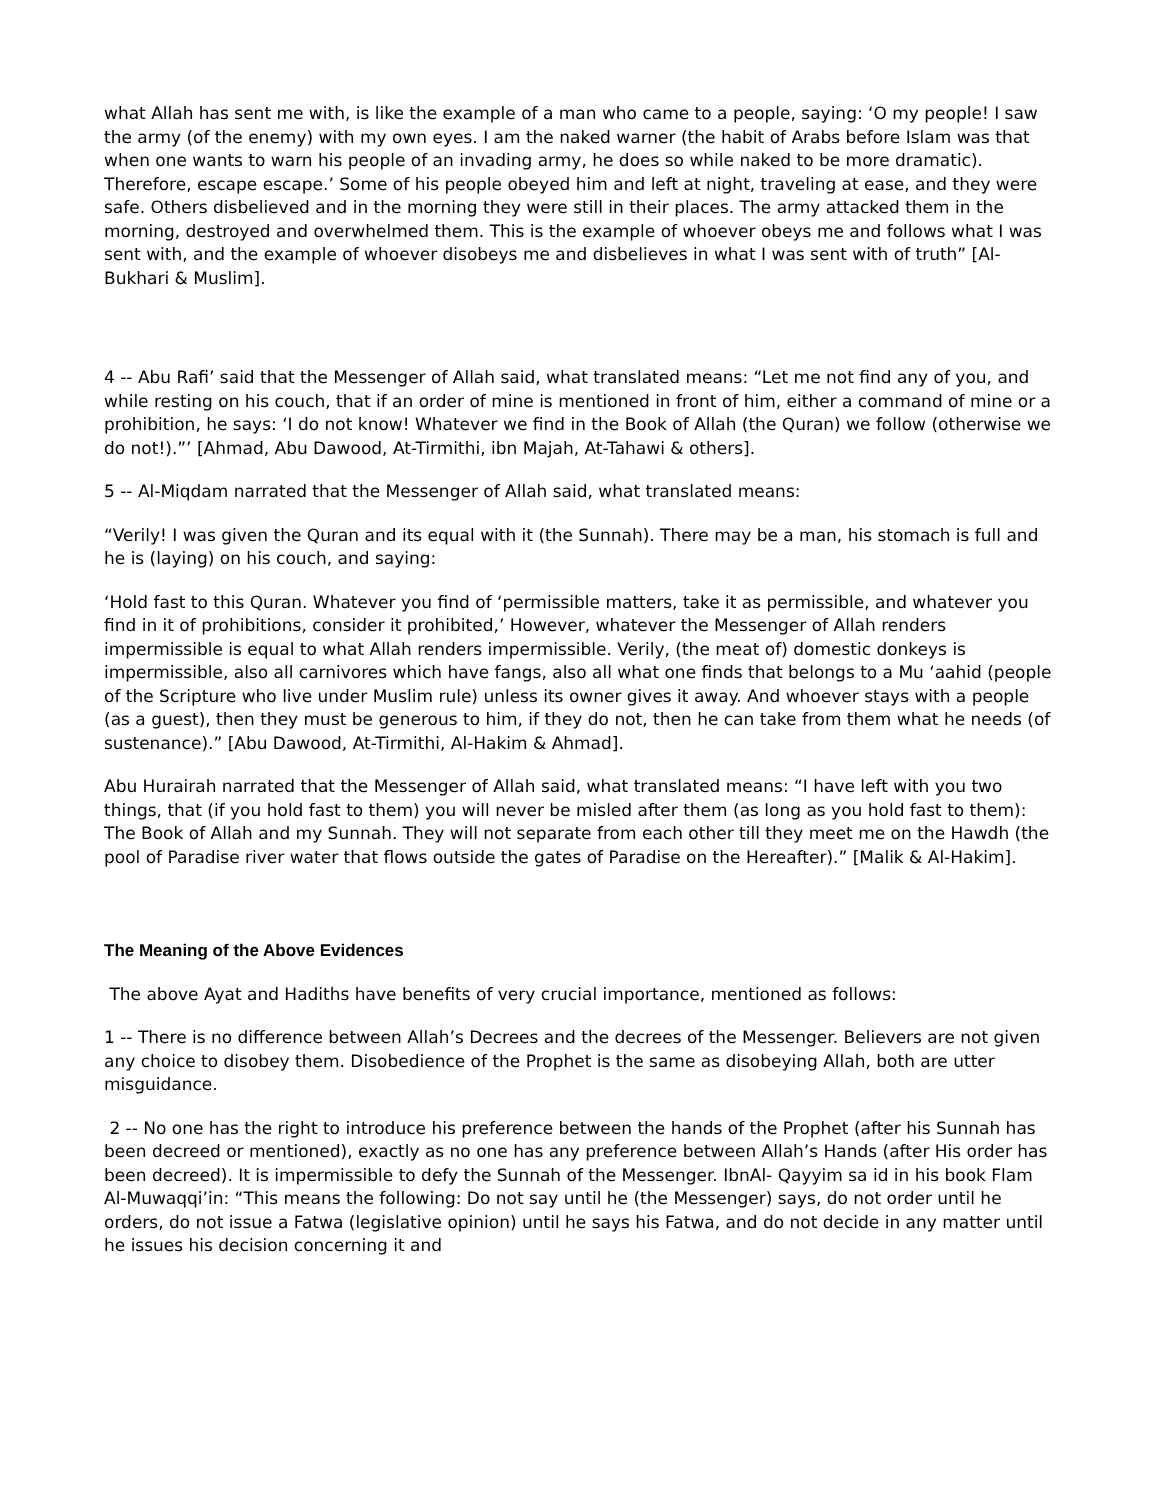what Allah has sent me with, is like the example of a man who came to a people, saying: ‘O my people! I saw the army (of the enemy) with my own eyes. I am the naked warner (the habit of Arabs before Islam was that when one wants to warn his people of an invading army, he does so while naked to be more dramatic). Therefore, escape escape.’ Some of his people obeyed him and left at night, traveling at ease, and they were safe. Others disbelieved and in the morning they were still in their places. The army attacked them in the morning, destroyed and overwhelmed them. This is the example of whoever obeys me and follows what I was sent with, and the example of whoever disobeys me and disbelieves in what I was sent with of truth” [Al-Bukhari & Muslim].
4 -- Abu Rafi’ said that the Messenger of Allah said, what translated means: “Let me not find any of you, and while resting on his couch, that if an order of mine is mentioned in front of him, either a command of mine or a prohibition, he says: ‘I do not know! Whatever we find in the Book of Allah (the Quran) we follow (otherwise we do not!).”’ [Ahmad, Abu Dawood, At-Tirmithi, ibn Majah, At-Tahawi & others].
5 -- Al-Miqdam narrated that the Messenger of Allah said, what translated means:
“Verily! I was given the Quran and its equal with it (the Sunnah). There may be a man, his stomach is full and he is (laying) on his couch, and saying:
‘Hold fast to this Quran. Whatever you find of ‘permissible matters, take it as permissible, and whatever you find in it of prohibitions, consider it prohibited,’ However, whatever the Messenger of Allah renders impermissible is equal to what Allah renders impermissible. Verily, (the meat of) domestic donkeys is impermissible, also all carnivores which have fangs, also all what one finds that belongs to a Mu ‘aahid (people of the Scripture who live under Muslim rule) unless its owner gives it away. And whoever stays with a people (as a guest), then they must be generous to him, if they do not, then he can take from them what he needs (of sustenance).” [Abu Dawood, At-Tirmithi, Al-Hakim & Ahmad].
Abu Hurairah narrated that the Messenger of Allah said, what translated means: “I have left with you two things, that (if you hold fast to them) you will never be misled after them (as long as you hold fast to them): The Book of Allah and my Sunnah. They will not separate from each other till they meet me on the Hawdh (the pool of Paradise river water that flows outside the gates of Paradise on the Hereafter).” [Malik & Al-Hakim].
The Meaning of the Above Evidences
The above Ayat and Hadiths have benefits of very crucial importance, mentioned as follows:
1 -- There is no difference between Allah’s Decrees and the decrees of the Messenger. Believers are not given any choice to disobey them. Disobedience of the Prophet is the same as disobeying Allah, both are utter misguidance.
2 -- No one has the right to introduce his preference between the hands of the Prophet (after his Sunnah has been decreed or mentioned), exactly as no one has any preference between Allah’s Hands (after His order has been decreed). It is impermissible to defy the Sunnah of the Messenger. IbnAl- Qayyim sa id in his book Flam Al-Muwaqqi’in: “This means the following: Do not say until he (the Messenger) says, do not order until he orders, do not issue a Fatwa (legislative opinion) until he says his Fatwa, and do not decide in any matter until he issues his decision concerning it and